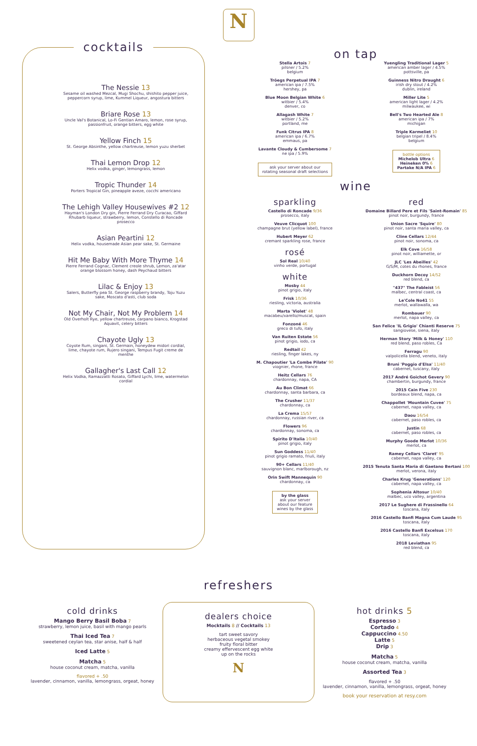N
cocktails
The Nessie 13
Sesame oil washed Mezcal, Mugi Shochu, shishito pepper juice, peppercorn syrup, lime, Kummel Liqueur, angostura bitters
Briare Rose 13
Uncle Val's Botanical, Lo-Fi Gentian Amaro, lemon, rose syrup, passionfruit, orange bitters, egg white
Yellow Finch 15
St. George Absinthe, yellow chartreuse, lemon yuzu sherbet
Thai Lemon Drop 12
Helix vodka, ginger, lemongrass, lemon
Tropic Thunder 14
Porters Tropical Gin, pineapple aveze, cocchi americano
The Lehigh Valley Housewives #2 12
Hayman's London Dry gin, Pierre Ferrand Dry Curacao, Giffard Rhubarb liqueur, strawberry, lemon, Constello di Roncade prosecco
Asian Peartini 12
Helix vodka, housemade Asian pear sake, St. Germaine
Hit Me Baby With More Thyme 14
Pierre Ferrand Cognac, Clement creole shrub, Lemon, za'atar orange blossom honey, dash Peychaud bitters
Lilac & Enjoy 13
Salers, Butterfly pea St. George raspberry brandy, Toju Yuzu sake, Moscato d'asti, club soda
Not My Chair, Not My Problem 14
Old Overholt Rye, yellow chartreuse, carpano bianco, Krogstad Aquavit, celery bitters
Chayote Ugly 13
Coyote Rum, singani, St. Germain, honeydew midori cordial, lime, chayote rum, Rujero singani, Tempus Fugit creme de menthe
Gallagher's Last Call 12
Helix Vodka, Ramazzatti Rosato, Giffard Lychi, lime, watermelon cordial
on tap
Stella Artois 7
pilsner / 5.2%
belgium
Tröegs Perpetual IPA 7
american ipa / 7.5%
hershey, pa
Blue Moon Belgian White 6
witbier / 5.4%
denver, co
Allagash White 7
witbier / 5.2%
portland, me
Funk Citrus IPA 8
american ipa / 6.7%
emmaus, pa
Lavante Cloudy & Cumbersome 7
ne ipa / 5.9%
ask your server about our
rotating seasonal draft selections
Yuengling Traditional Lager 5
american amber lager / 4.5%
pottsville, pa
Guinness Nitro Draught 6
irish dry stout / 4.2%
dublin, ireland
Miller Lite 5
american light lager / 4.2%
milwaukee, wi
Bell's Two Hearted Ale 8
american ipa / 7%
michigan
Triple Karmeliet 10
belgian tripel / 8.4%
belgium
bottle options
Michelob Ultra 6
Heineken 0% 6
Partake N/A IPA 6
wine
sparkling
Castello di Roncade 9/36
prosecco, italy
Veuve Clicquot 100
champagne brut (yellow label), france
Hubert Meyer 62
cremant sparkling rose, france
rosé
Sol Real 10/40
vinho verde, portugal
white
Mosby 44
pinot grigio, italy
Frisk 10/36
riesling, victoria, australia
Marta 'Violet' 48
macabeu/xarello/muscat, spain
Fonzoné 46
greco di tufo, italy
Van Ruiten Estate 56
pinot grigio, iodo, ca
Redtail 42
riesling, finger lakes, ny
M. Chapoutier 'La Combe Pilate' 90
viognier, rhone, france
Heitz Cellars 76
chardonnay, napa, CA
Au Bon Climat 66
chardonnay, santa barbara, ca
The Crusher 11/37
chardonnay, ca
La Crema 15/57
chardonnay, russian river, ca
Flowers 96
chardonnay, sonoma, ca
Spirito D'Italia 10/40
pinot grigio, italy
Sun Goddess 11/40
pinot grigio ramato, friuli, italy
90+ Cellars 11/40
sauvignon blanc, marlborough, nz
Orin Swift Mannequin 90
chardonnay, ca
by the glass
ask your server
about our feature
wines by the glass
red
Domaine Billard Pere et Fils 'Saint-Romain' 85
pinot noir, burgundy, france
Union Sacre 'Squire' 80
pinot noir, santa maria valley, ca
Cline Cellars 12/44
pinot noir, sonoma, ca
Elk Cove 16/58
pinot noir, williamette, or
JLC 'Les Abeilles' 42
G/S/M, cotes du rhones, france
Duckhorn Decoy 14/52
red blend, ca
"437" The Fableist 56
malbec, central coast, ca
Le'Cole No41 55
merlot, wallawalla, wa
Rombauer 90
merlot, napa valley, ca
San Felice 'IL Grigio' Chianti Reserve 75
sangiovese, siena, italy
Herman Story 'Milk & Honey' 110
red blend, paso robles, Ca
Ferragu 90
valpolicella blend, veneto, italy
Bruni 'Poggio d'Elsa' 11/40
cabernet, tuscany, italy
2017 André Goichot Gevery 90
chambertin, burgundy, france
2015 Cain Five 230
bordeaux blend, napa, ca
Chappollet 'Mountain Cuvee' 75
cabernet, napa valley, ca
Daou 16/54
cabernet, paso robles, ca
Justin 68
cabernet, paso robles, ca
Murphy Goode Merlot 10/36
merlot, ca
Ramey Cellars 'Claret' 95
cabernet, napa valley, ca
2015 Tenuta Santa Maria di Gaetano Bertani 100
merlot, verona, italy
Charles Krug 'Generations' 120
cabernet, napa valley, ca
Sophenia Altosur 10/40
malbec, uco valley, argentina
2017 Le Sughere di Frassinello 64
toscana, italy
2016 Castello Banfi Magna Cum Laude 95
toscana, italy
2016 Castello Banfi Excelsus 170
toscana, italy
2018 Leviathan 95
red blend, ca
refreshers
cold drinks
Mango Berry Basil Boba 7
strawberry, lemon juice, basil with mango pearls
Thai Iced Tea 7
sweetened ceylan tea, star anise, half & half
Iced Latte 5
Matcha 5
house coconut cream, matcha, vanilla
flavored + .50
lavender, cinnamon, vanilla, lemongrass, orgeat, honey
dealers choice
Mocktails 8 // Cocktails 13
tart sweet savory
herbaceous vegetal smokey
fruity floral bitter
creamy effervescent egg white
up on the rocks
N
hot drinks 5
Espresso 3
Cortado 4
Cappuccino 4.50
Latte 5
Drip 3
Matcha 5
house coconut cream, matcha, vanilla
Assorted Tea 3
flavored + .50
lavender, cinnamon, vanilla, lemongrass, orgeat, honey
book your reservation at resy.com